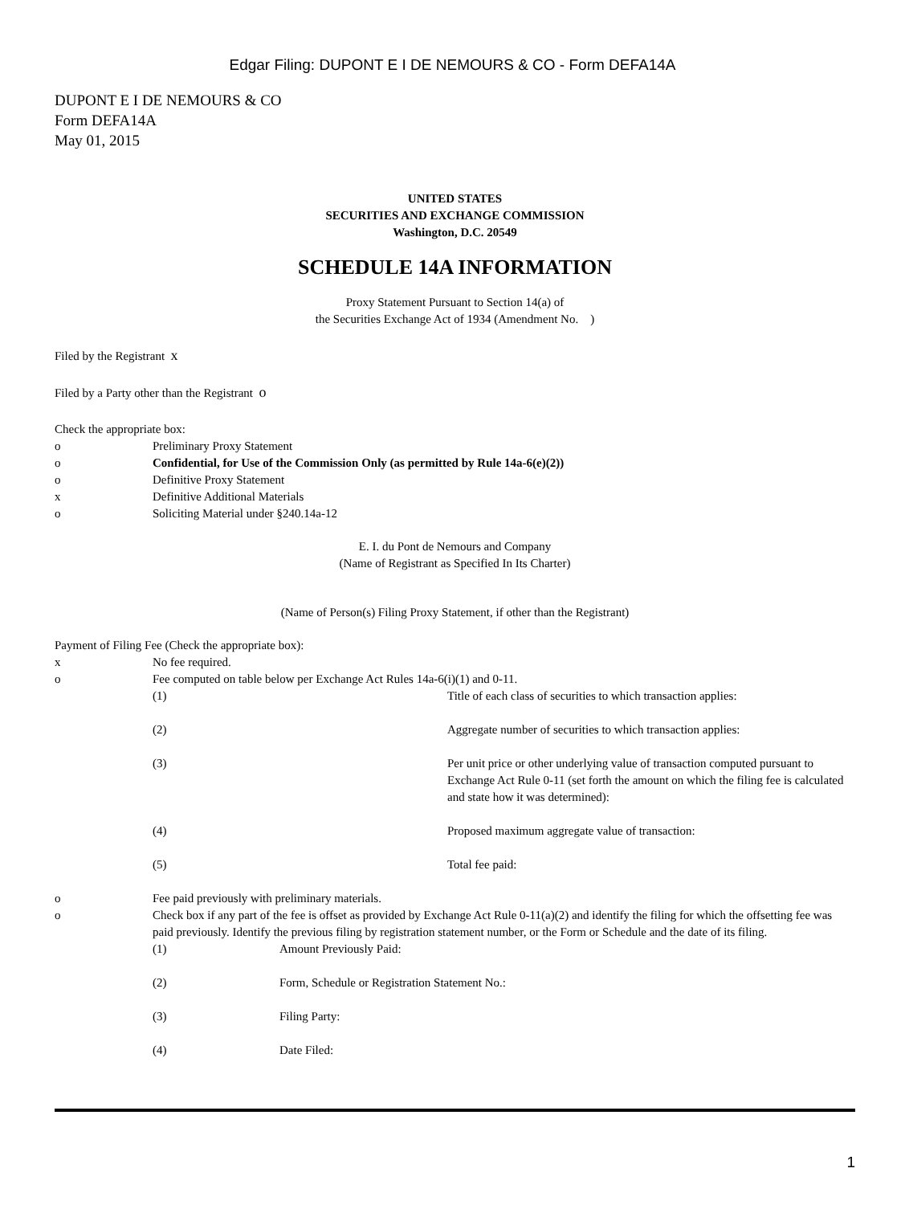Edgar Filing: DUPONT E I DE NEMOURS & CO - Form DEFA14A
DUPONT E I DE NEMOURS & CO
Form DEFA14A
May 01, 2015
UNITED STATES
SECURITIES AND EXCHANGE COMMISSION
Washington, D.C. 20549
SCHEDULE 14A INFORMATION
Proxy Statement Pursuant to Section 14(a) of
the Securities Exchange Act of 1934 (Amendment No. )
Filed by the Registrant x
Filed by a Party other than the Registrant o
Check the appropriate box:
| o | Preliminary Proxy Statement |
| o | Confidential, for Use of the Commission Only (as permitted by Rule 14a-6(e)(2)) |
| o | Definitive Proxy Statement |
| x | Definitive Additional Materials |
| o | Soliciting Material under §240.14a-12 |
E. I. du Pont de Nemours and Company
(Name of Registrant as Specified In Its Charter)
(Name of Person(s) Filing Proxy Statement, if other than the Registrant)
Payment of Filing Fee (Check the appropriate box):
| x | No fee required. | |
| o | Fee computed on table below per Exchange Act Rules 14a-6(i)(1) and 0-11. | |
| | (1) | Title of each class of securities to which transaction applies: |
| | (2) | Aggregate number of securities to which transaction applies: |
| | (3) | Per unit price or other underlying value of transaction computed pursuant to Exchange Act Rule 0-11 (set forth the amount on which the filing fee is calculated and state how it was determined): |
| | (4) | Proposed maximum aggregate value of transaction: |
| | (5) | Total fee paid: |
| o | Fee paid previously with preliminary materials. | |
| o | Check box if any part of the fee is offset as provided by Exchange Act Rule 0-11(a)(2) and identify the filing for which the offsetting fee was paid previously. Identify the previous filing by registration statement number, or the Form or Schedule and the date of its filing. | |
| | (1) | Amount Previously Paid: |
| | (2) | Form, Schedule or Registration Statement No.: |
| | (3) | Filing Party: |
| | (4) | Date Filed: |
1